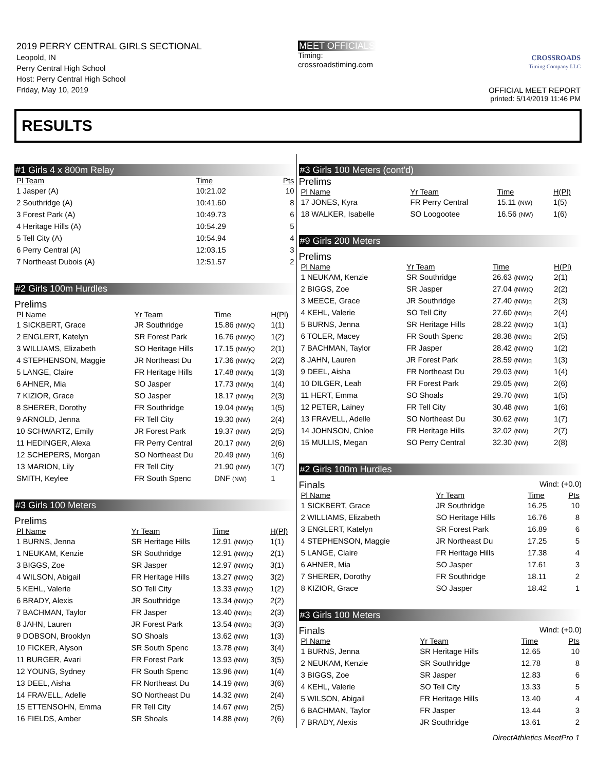2019 PERRY CENTRAL GIRLS SECTIONAL
Leopold, IN
Perry Central High School
Host: Perry Central High School
Friday, May 10, 2019
MEET OFFICIALS
Timing:
crossroadstiming.com
CROSSROADS
Timing Company LLC
OFFICIAL MEET REPORT
printed: 5/14/2019 11:46 PM
RESULTS
#1 Girls 4 x 800m Relay
| Pl Team | | Time | Pts |
| --- | --- | --- | --- |
| 1 Jasper (A) | | 10:21.02 | 10 |
| 2 Southridge (A) | | 10:41.60 | 8 |
| 3 Forest Park (A) | | 10:49.73 | 6 |
| 4 Heritage Hills (A) | | 10:54.29 | 5 |
| 5 Tell City (A) | | 10:54.94 | 4 |
| 6 Perry Central (A) | | 12:03.15 | 3 |
| 7 Northeast Dubois (A) | | 12:51.57 | 2 |
#2 Girls 100m Hurdles
Prelims
| Pl Name | Yr Team | Time | H(Pl) |
| --- | --- | --- | --- |
| 1 SICKBERT, Grace | JR Southridge | 15.86 (NW)Q | 1(1) |
| 2 ENGLERT, Katelyn | SR Forest Park | 16.76 (NW)Q | 1(2) |
| 3 WILLIAMS, Elizabeth | SO Heritage Hills | 17.15 (NW)Q | 2(1) |
| 4 STEPHENSON, Maggie | JR Northeast Du | 17.36 (NW)Q | 2(2) |
| 5 LANGE, Claire | FR Heritage Hills | 17.48 (NW)q | 1(3) |
| 6 AHNER, Mia | SO Jasper | 17.73 (NW)q | 1(4) |
| 7 KIZIOR, Grace | SO Jasper | 18.17 (NW)q | 2(3) |
| 8 SHERER, Dorothy | FR Southridge | 19.04 (NW)q | 1(5) |
| 9 ARNOLD, Jenna | FR Tell City | 19.30 (NW) | 2(4) |
| 10 SCHWARTZ, Emily | JR Forest Park | 19.37 (NW) | 2(5) |
| 11 HEDINGER, Alexa | FR Perry Central | 20.17 (NW) | 2(6) |
| 12 SCHEPERS, Morgan | SO Northeast Du | 20.49 (NW) | 1(6) |
| 13 MARION, Lily | FR Tell City | 21.90 (NW) | 1(7) |
| SMITH, Keylee | FR South Spenc | DNF (NW) | 1 |
#3 Girls 100 Meters
Prelims
| Pl Name | Yr Team | Time | H(Pl) |
| --- | --- | --- | --- |
| 1 BURNS, Jenna | SR Heritage Hills | 12.91 (NW)Q | 1(1) |
| 1 NEUKAM, Kenzie | SR Southridge | 12.91 (NW)Q | 2(1) |
| 3 BIGGS, Zoe | SR Jasper | 12.97 (NW)Q | 3(1) |
| 4 WILSON, Abigail | FR Heritage Hills | 13.27 (NW)Q | 3(2) |
| 5 KEHL, Valerie | SO Tell City | 13.33 (NW)Q | 1(2) |
| 6 BRADY, Alexis | JR Southridge | 13.34 (NW)Q | 2(2) |
| 7 BACHMAN, Taylor | FR Jasper | 13.40 (NW)q | 2(3) |
| 8 JAHN, Lauren | JR Forest Park | 13.54 (NW)q | 3(3) |
| 9 DOBSON, Brooklyn | SO Shoals | 13.62 (NW) | 1(3) |
| 10 FICKER, Alyson | SR South Spenc | 13.78 (NW) | 3(4) |
| 11 BURGER, Avari | FR Forest Park | 13.93 (NW) | 3(5) |
| 12 YOUNG, Sydney | FR South Spenc | 13.96 (NW) | 1(4) |
| 13 DEEL, Aisha | FR Northeast Du | 14.19 (NW) | 3(6) |
| 14 FRAVELL, Adelle | SO Northeast Du | 14.32 (NW) | 2(4) |
| 15 ETTENSOHN, Emma | FR Tell City | 14.67 (NW) | 2(5) |
| 16 FIELDS, Amber | SR Shoals | 14.88 (NW) | 2(6) |
#3 Girls 100 Meters (cont'd)
Prelims
| Pl Name | Yr Team | Time | H(Pl) |
| --- | --- | --- | --- |
| 17 JONES, Kyra | FR Perry Central | 15.11 (NW) | 1(5) |
| 18 WALKER, Isabelle | SO Loogootee | 16.56 (NW) | 1(6) |
#9 Girls 200 Meters
Prelims
| Pl Name | Yr Team | Time | H(Pl) |
| --- | --- | --- | --- |
| 1 NEUKAM, Kenzie | SR Southridge | 26.63 (NW)Q | 2(1) |
| 2 BIGGS, Zoe | SR Jasper | 27.04 (NW)Q | 2(2) |
| 3 MEECE, Grace | JR Southridge | 27.40 (NW)q | 2(3) |
| 4 KEHL, Valerie | SO Tell City | 27.60 (NW)q | 2(4) |
| 5 BURNS, Jenna | SR Heritage Hills | 28.22 (NW)Q | 1(1) |
| 6 TOLER, Macey | FR South Spenc | 28.38 (NW)q | 2(5) |
| 7 BACHMAN, Taylor | FR Jasper | 28.42 (NW)Q | 1(2) |
| 8 JAHN, Lauren | JR Forest Park | 28.59 (NW)q | 1(3) |
| 9 DEEL, Aisha | FR Northeast Du | 29.03 (NW) | 1(4) |
| 10 DILGER, Leah | FR Forest Park | 29.05 (NW) | 2(6) |
| 11 HERT, Emma | SO Shoals | 29.70 (NW) | 1(5) |
| 12 PETER, Lainey | FR Tell City | 30.48 (NW) | 1(6) |
| 13 FRAVELL, Adelle | SO Northeast Du | 30.62 (NW) | 1(7) |
| 14 JOHNSON, Chloe | FR Heritage Hills | 32.02 (NW) | 2(7) |
| 15 MULLIS, Megan | SO Perry Central | 32.30 (NW) | 2(8) |
#2 Girls 100m Hurdles
Finals Wind: (+0.0)
| Pl Name | Yr Team | Time | Pts |
| --- | --- | --- | --- |
| 1 SICKBERT, Grace | JR Southridge | 16.25 | 10 |
| 2 WILLIAMS, Elizabeth | SO Heritage Hills | 16.76 | 8 |
| 3 ENGLERT, Katelyn | SR Forest Park | 16.89 | 6 |
| 4 STEPHENSON, Maggie | JR Northeast Du | 17.25 | 5 |
| 5 LANGE, Claire | FR Heritage Hills | 17.38 | 4 |
| 6 AHNER, Mia | SO Jasper | 17.61 | 3 |
| 7 SHERER, Dorothy | FR Southridge | 18.11 | 2 |
| 8 KIZIOR, Grace | SO Jasper | 18.42 | 1 |
#3 Girls 100 Meters
Finals Wind: (+0.0)
| Pl Name | Yr Team | Time | Pts |
| --- | --- | --- | --- |
| 1 BURNS, Jenna | SR Heritage Hills | 12.65 | 10 |
| 2 NEUKAM, Kenzie | SR Southridge | 12.78 | 8 |
| 3 BIGGS, Zoe | SR Jasper | 12.83 | 6 |
| 4 KEHL, Valerie | SO Tell City | 13.33 | 5 |
| 5 WILSON, Abigail | FR Heritage Hills | 13.40 | 4 |
| 6 BACHMAN, Taylor | FR Jasper | 13.44 | 3 |
| 7 BRADY, Alexis | JR Southridge | 13.61 | 2 |
DirectAthletics MeetPro 1